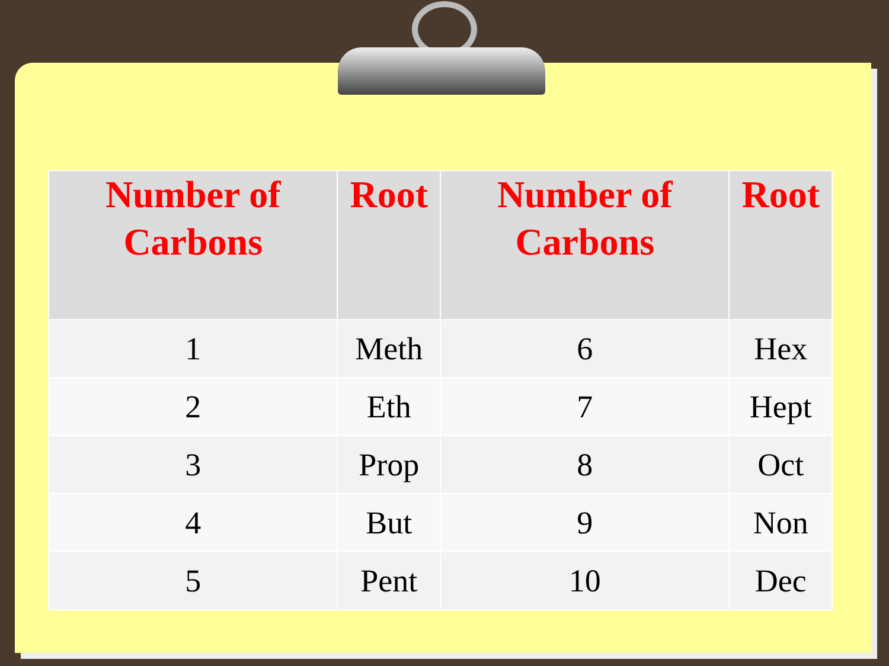| Number of Carbons | Root | Number of Carbons | Root |
| --- | --- | --- | --- |
| 1 | Meth | 6 | Hex |
| 2 | Eth | 7 | Hept |
| 3 | Prop | 8 | Oct |
| 4 | But | 9 | Non |
| 5 | Pent | 10 | Dec |